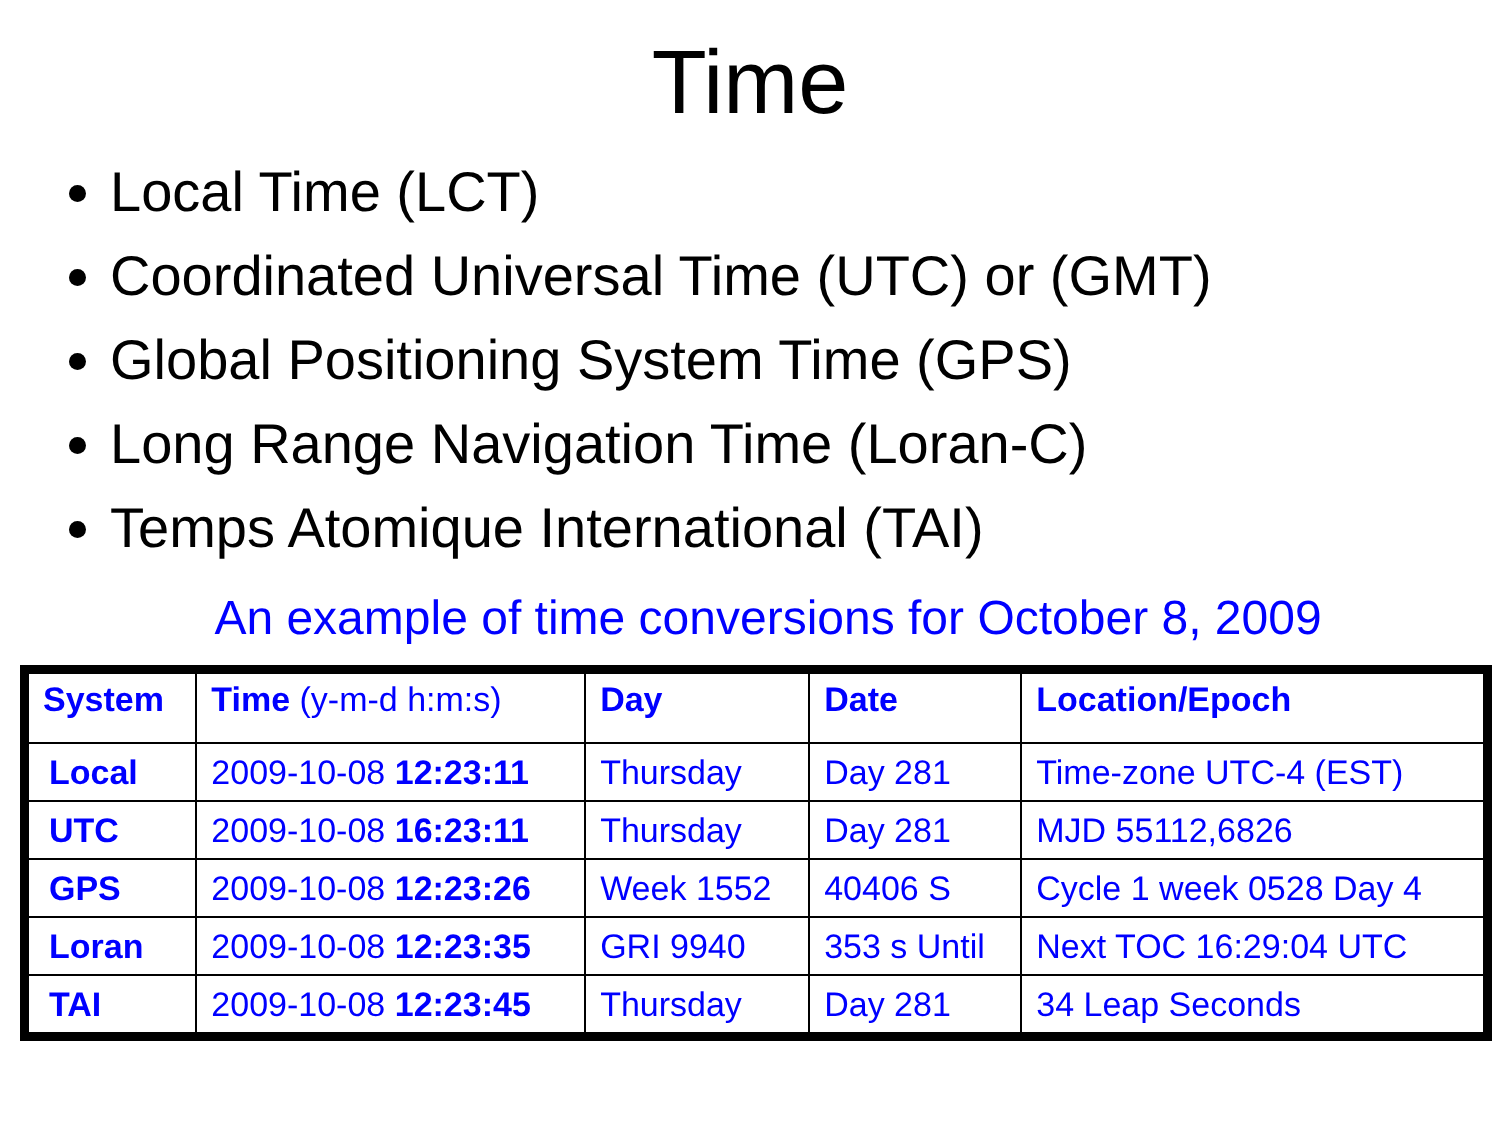Time
Local Time (LCT)
Coordinated Universal Time (UTC) or (GMT)
Global Positioning System Time (GPS)
Long Range Navigation Time (Loran-C)
Temps Atomique International (TAI)
An example of time conversions for October 8, 2009
| System | Time (y-m-d h:m:s) | Day | Date | Location/Epoch |
| --- | --- | --- | --- | --- |
| Local | 2009-10-08 12:23:11 | Thursday | Day 281 | Time-zone UTC-4 (EST) |
| UTC | 2009-10-08 16:23:11 | Thursday | Day 281 | MJD 55112,6826 |
| GPS | 2009-10-08 12:23:26 | Week 1552 | 40406 S | Cycle 1 week 0528 Day 4 |
| Loran | 2009-10-08 12:23:35 | GRI 9940 | 353 s Until | Next TOC 16:29:04 UTC |
| TAI | 2009-10-08 12:23:45 | Thursday | Day 281 | 34 Leap Seconds |